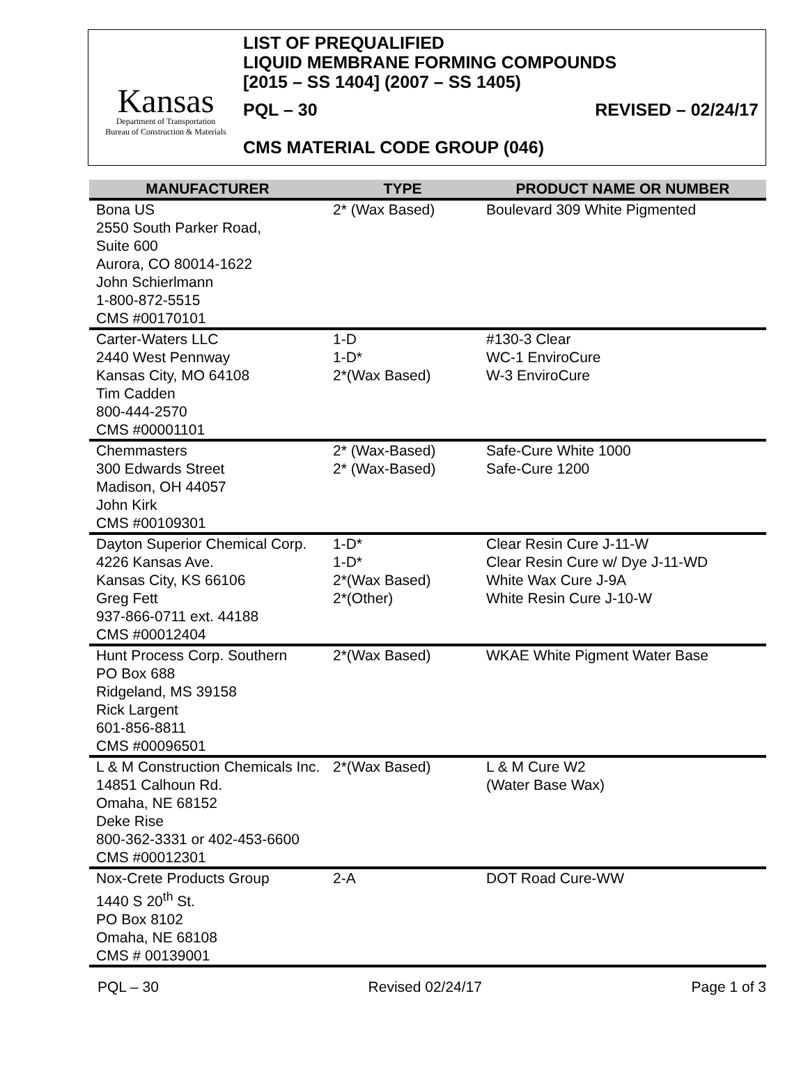Kansas
Department of Transportation
Bureau of Construction & Materials
LIST OF PREQUALIFIED
LIQUID MEMBRANE FORMING COMPOUNDS
[2015 – SS 1404] (2007 – SS 1405)
PQL – 30 REVISED – 02/24/17
CMS MATERIAL CODE GROUP (046)
| MANUFACTURER | TYPE | PRODUCT NAME OR NUMBER |
| --- | --- | --- |
| Bona US 2550 South Parker Road, Suite 600 Aurora, CO 80014-1622 John Schierlmann 1-800-872-5515 CMS #00170101 | 2* (Wax Based) | Boulevard 309 White Pigmented |
| Carter-Waters LLC 2440 West Pennway Kansas City, MO 64108 Tim Cadden 800-444-2570 CMS #00001101 | 1-D 1-D* 2*(Wax Based) | #130-3 Clear WC-1 EnviroCure W-3 EnviroCure |
| Chemmasters 300 Edwards Street Madison, OH 44057 John Kirk CMS #00109301 | 2* (Wax-Based) 2* (Wax-Based) | Safe-Cure White 1000 Safe-Cure 1200 |
| Dayton Superior Chemical Corp. 4226 Kansas Ave. Kansas City, KS 66106 Greg Fett 937-866-0711 ext. 44188 CMS #00012404 | 1-D* 1-D* 2*(Wax Based) 2*(Other) | Clear Resin Cure J-11-W Clear Resin Cure w/ Dye J-11-WD White Wax Cure J-9A White Resin Cure J-10-W |
| Hunt Process Corp. Southern PO Box 688 Ridgeland, MS 39158 Rick Largent 601-856-8811 CMS #00096501 | 2*(Wax Based) | WKAE White Pigment Water Base |
| L & M Construction Chemicals Inc. 14851 Calhoun Rd. Omaha, NE 68152 Deke Rise 800-362-3331 or 402-453-6600 CMS #00012301 | 2*(Wax Based) | L & M Cure W2 (Water Base Wax) |
| Nox-Crete Products Group 1440 S 20<sup>th</sup> St. PO Box 8102 Omaha, NE 68108 CMS # 00139001 | 2-A | DOT Road Cure-WW |
PQL – 30 Revised 02/24/17 Page 1 of 3